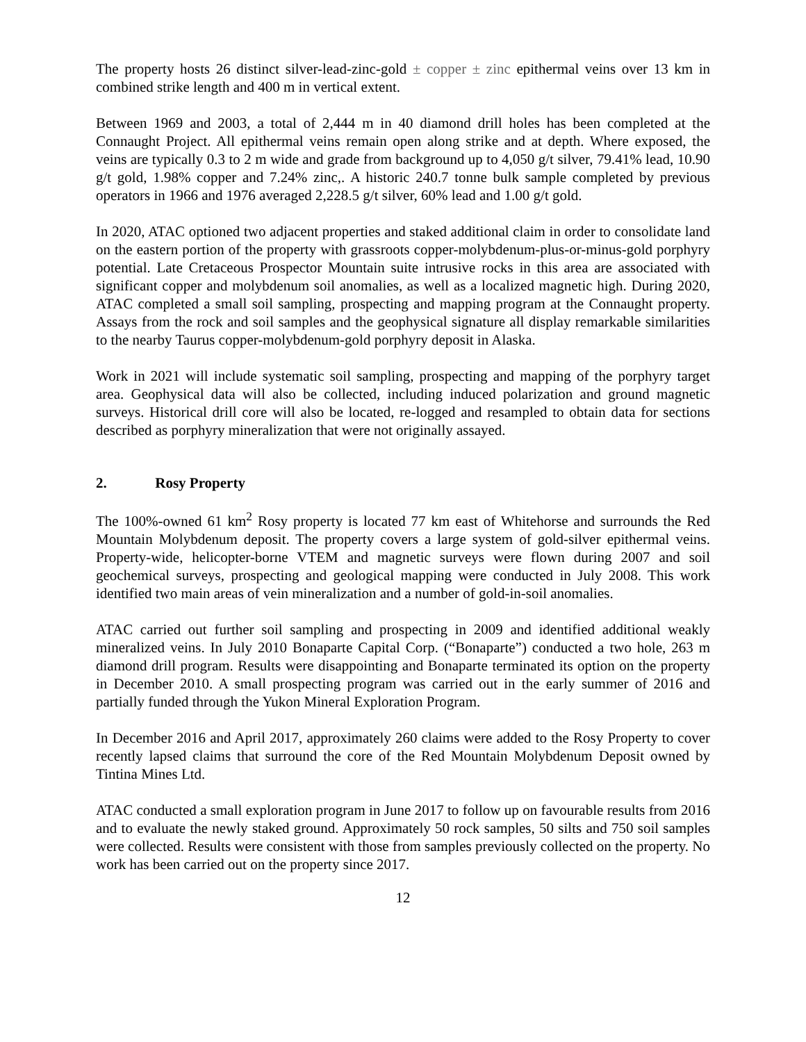The property hosts 26 distinct silver-lead-zinc-gold ± copper ± zinc epithermal veins over 13 km in combined strike length and 400 m in vertical extent.
Between 1969 and 2003, a total of 2,444 m in 40 diamond drill holes has been completed at the Connaught Project. All epithermal veins remain open along strike and at depth. Where exposed, the veins are typically 0.3 to 2 m wide and grade from background up to 4,050 g/t silver, 79.41% lead, 10.90 g/t gold, 1.98% copper and 7.24% zinc,. A historic 240.7 tonne bulk sample completed by previous operators in 1966 and 1976 averaged 2,228.5 g/t silver, 60% lead and 1.00 g/t gold.
In 2020, ATAC optioned two adjacent properties and staked additional claim in order to consolidate land on the eastern portion of the property with grassroots copper-molybdenum-plus-or-minus-gold porphyry potential. Late Cretaceous Prospector Mountain suite intrusive rocks in this area are associated with significant copper and molybdenum soil anomalies, as well as a localized magnetic high. During 2020, ATAC completed a small soil sampling, prospecting and mapping program at the Connaught property. Assays from the rock and soil samples and the geophysical signature all display remarkable similarities to the nearby Taurus copper-molybdenum-gold porphyry deposit in Alaska.
Work in 2021 will include systematic soil sampling, prospecting and mapping of the porphyry target area. Geophysical data will also be collected, including induced polarization and ground magnetic surveys. Historical drill core will also be located, re-logged and resampled to obtain data for sections described as porphyry mineralization that were not originally assayed.
2. Rosy Property
The 100%-owned 61 km<sup>2</sup> Rosy property is located 77 km east of Whitehorse and surrounds the Red Mountain Molybdenum deposit. The property covers a large system of gold-silver epithermal veins. Property-wide, helicopter-borne VTEM and magnetic surveys were flown during 2007 and soil geochemical surveys, prospecting and geological mapping were conducted in July 2008. This work identified two main areas of vein mineralization and a number of gold-in-soil anomalies.
ATAC carried out further soil sampling and prospecting in 2009 and identified additional weakly mineralized veins. In July 2010 Bonaparte Capital Corp. (“Bonaparte”) conducted a two hole, 263 m diamond drill program. Results were disappointing and Bonaparte terminated its option on the property in December 2010. A small prospecting program was carried out in the early summer of 2016 and partially funded through the Yukon Mineral Exploration Program.
In December 2016 and April 2017, approximately 260 claims were added to the Rosy Property to cover recently lapsed claims that surround the core of the Red Mountain Molybdenum Deposit owned by Tintina Mines Ltd.
ATAC conducted a small exploration program in June 2017 to follow up on favourable results from 2016 and to evaluate the newly staked ground. Approximately 50 rock samples, 50 silts and 750 soil samples were collected. Results were consistent with those from samples previously collected on the property. No work has been carried out on the property since 2017.
12